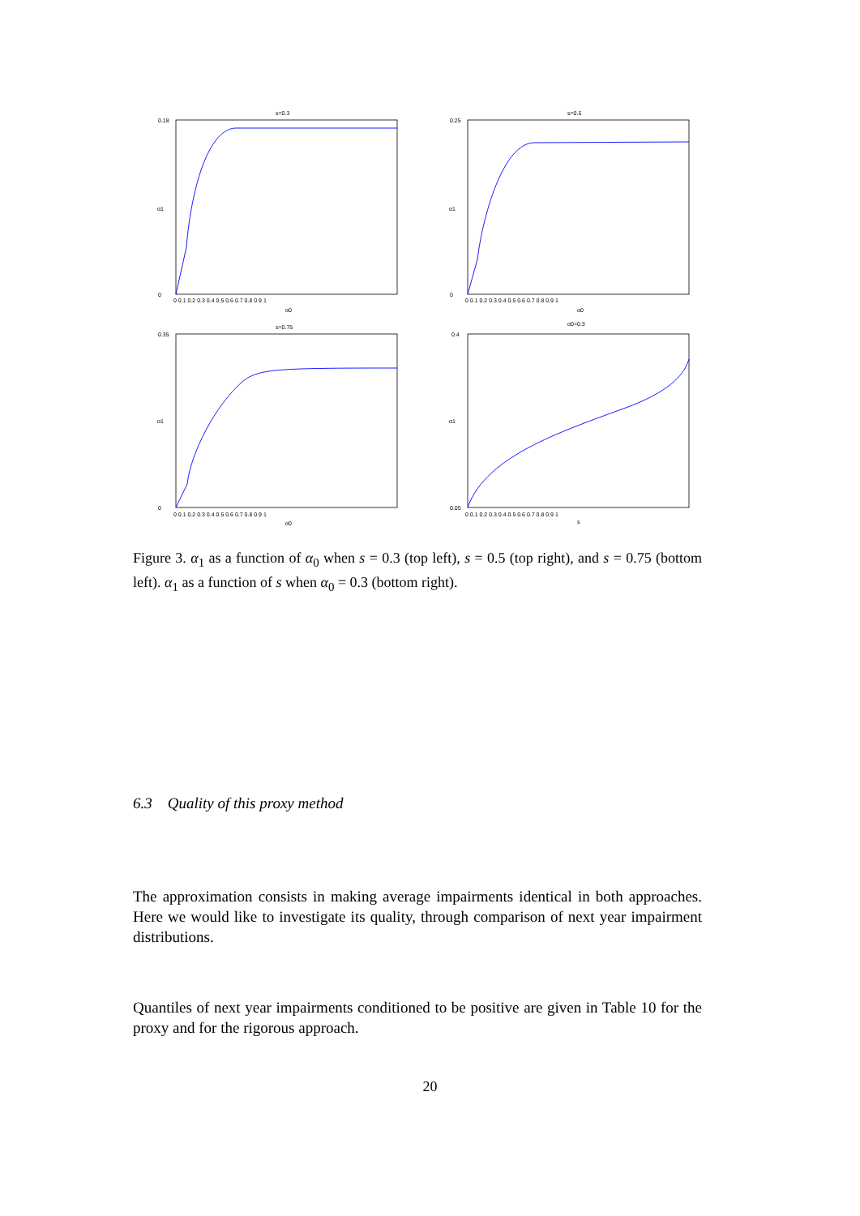s=0.3
s=0.5
s=0.75
α0=0.3
α0
α0
α0
s
α1
α1
α1
α1
0.18
0
0.25
0
0.35
0
0.4
0.05
0 0.1 0.2 0.3 0.4 0.5 0.6 0.7 0.8 0.9 1
0 0.1 0.2 0.3 0.4 0.5 0.6 0.7 0.8 0.9 1
0 0.1 0.2 0.3 0.4 0.5 0.6 0.7 0.8 0.9 1
0 0.1 0.2 0.3 0.4 0.5 0.6 0.7 0.8 0.9 1
Figure 3. α<sub>1</sub> as a function of α<sub>0</sub> when s = 0.3 (top left), s = 0.5 (top right), and s = 0.75 (bottom left). α<sub>1</sub> as a function of s when α<sub>0</sub> = 0.3 (bottom right).
6.3 Quality of this proxy method
The approximation consists in making average impairments identical in both approaches. Here we would like to investigate its quality, through comparison of next year impairment distributions.
Quantiles of next year impairments conditioned to be positive are given in Table 10 for the proxy and for the rigorous approach.
20